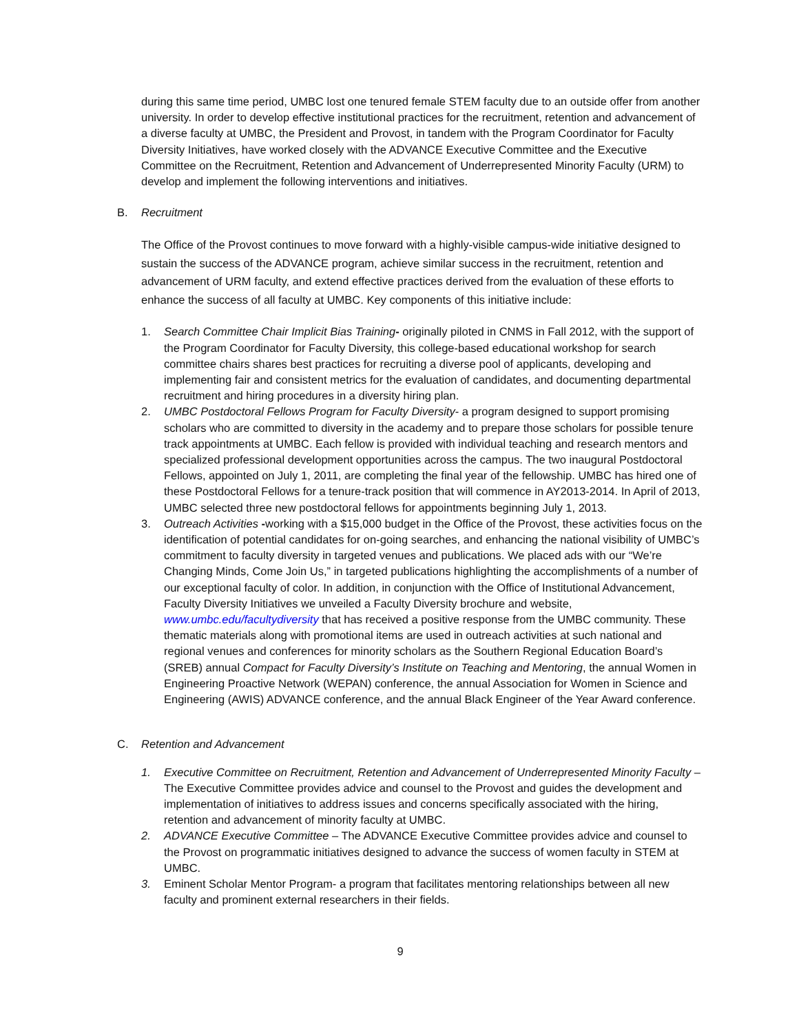during this same time period, UMBC lost one tenured female STEM faculty due to an outside offer from another university. In order to develop effective institutional practices for the recruitment, retention and advancement of a diverse faculty at UMBC, the President and Provost, in tandem with the Program Coordinator for Faculty Diversity Initiatives, have worked closely with the ADVANCE Executive Committee and the Executive Committee on the Recruitment, Retention and Advancement of Underrepresented Minority Faculty (URM) to develop and implement the following interventions and initiatives.
B. Recruitment
The Office of the Provost continues to move forward with a highly-visible campus-wide initiative designed to sustain the success of the ADVANCE program, achieve similar success in the recruitment, retention and advancement of URM faculty, and extend effective practices derived from the evaluation of these efforts to enhance the success of all faculty at UMBC. Key components of this initiative include:
1. Search Committee Chair Implicit Bias Training- originally piloted in CNMS in Fall 2012, with the support of the Program Coordinator for Faculty Diversity, this college-based educational workshop for search committee chairs shares best practices for recruiting a diverse pool of applicants, developing and implementing fair and consistent metrics for the evaluation of candidates, and documenting departmental recruitment and hiring procedures in a diversity hiring plan.
2. UMBC Postdoctoral Fellows Program for Faculty Diversity- a program designed to support promising scholars who are committed to diversity in the academy and to prepare those scholars for possible tenure track appointments at UMBC. Each fellow is provided with individual teaching and research mentors and specialized professional development opportunities across the campus. The two inaugural Postdoctoral Fellows, appointed on July 1, 2011, are completing the final year of the fellowship. UMBC has hired one of these Postdoctoral Fellows for a tenure-track position that will commence in AY2013-2014. In April of 2013, UMBC selected three new postdoctoral fellows for appointments beginning July 1, 2013.
3. Outreach Activities -working with a $15,000 budget in the Office of the Provost, these activities focus on the identification of potential candidates for on-going searches, and enhancing the national visibility of UMBC’s commitment to faculty diversity in targeted venues and publications. We placed ads with our “We’re Changing Minds, Come Join Us,” in targeted publications highlighting the accomplishments of a number of our exceptional faculty of color. In addition, in conjunction with the Office of Institutional Advancement, Faculty Diversity Initiatives we unveiled a Faculty Diversity brochure and website, www.umbc.edu/facultydiversity that has received a positive response from the UMBC community. These thematic materials along with promotional items are used in outreach activities at such national and regional venues and conferences for minority scholars as the Southern Regional Education Board’s (SREB) annual Compact for Faculty Diversity’s Institute on Teaching and Mentoring, the annual Women in Engineering Proactive Network (WEPAN) conference, the annual Association for Women in Science and Engineering (AWIS) ADVANCE conference, and the annual Black Engineer of the Year Award conference.
C. Retention and Advancement
1. Executive Committee on Recruitment, Retention and Advancement of Underrepresented Minority Faculty –The Executive Committee provides advice and counsel to the Provost and guides the development and implementation of initiatives to address issues and concerns specifically associated with the hiring, retention and advancement of minority faculty at UMBC.
2. ADVANCE Executive Committee – The ADVANCE Executive Committee provides advice and counsel to the Provost on programmatic initiatives designed to advance the success of women faculty in STEM at UMBC.
3. Eminent Scholar Mentor Program- a program that facilitates mentoring relationships between all new faculty and prominent external researchers in their fields.
9